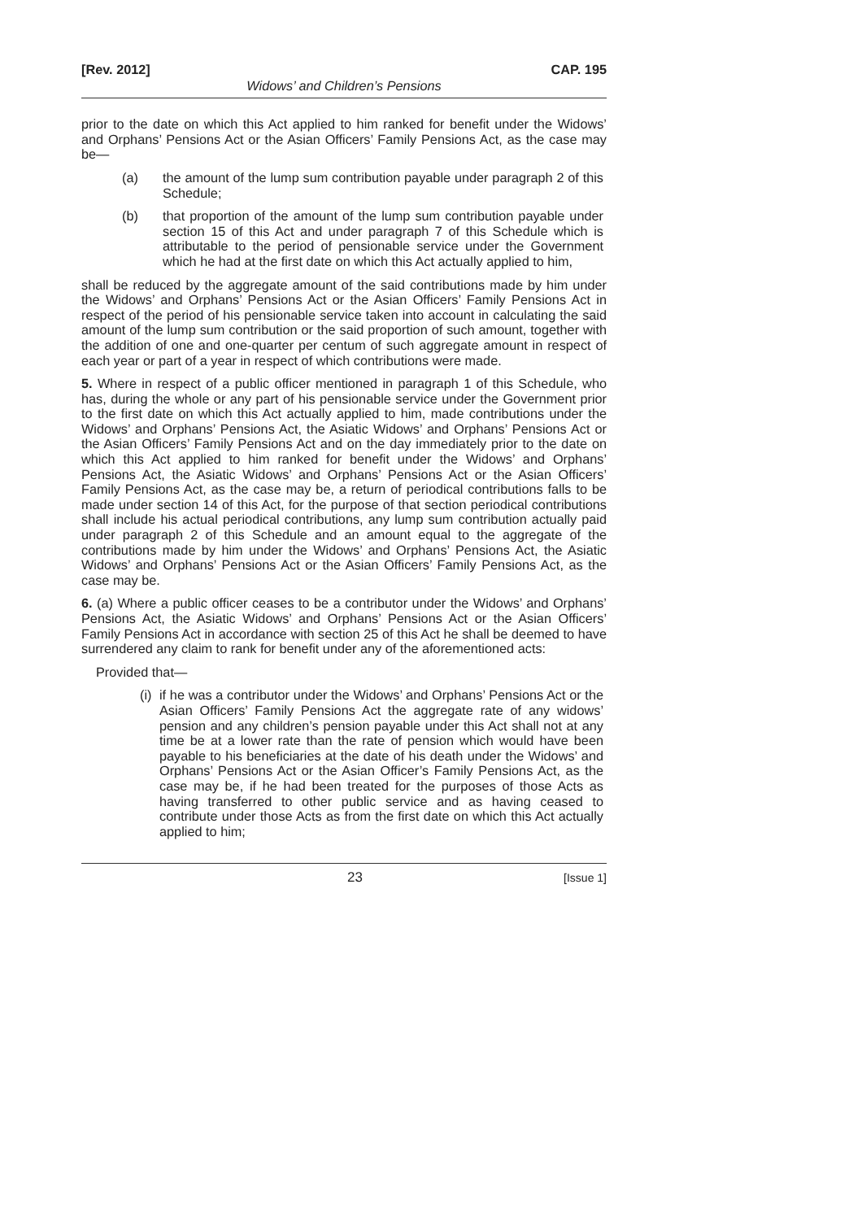[Rev. 2012] CAP. 195
Widows’ and Children’s Pensions
prior to the date on which this Act applied to him ranked for benefit under the Widows’ and Orphans’ Pensions Act or the Asian Officers’ Family Pensions Act, as the case may be—
(a) the amount of the lump sum contribution payable under paragraph 2 of this Schedule;
(b) that proportion of the amount of the lump sum contribution payable under section 15 of this Act and under paragraph 7 of this Schedule which is attributable to the period of pensionable service under the Government which he had at the first date on which this Act actually applied to him,
shall be reduced by the aggregate amount of the said contributions made by him under the Widows’ and Orphans’ Pensions Act or the Asian Officers’ Family Pensions Act in respect of the period of his pensionable service taken into account in calculating the said amount of the lump sum contribution or the said proportion of such amount, together with the addition of one and one-quarter per centum of such aggregate amount in respect of each year or part of a year in respect of which contributions were made.
5. Where in respect of a public officer mentioned in paragraph 1 of this Schedule, who has, during the whole or any part of his pensionable service under the Government prior to the first date on which this Act actually applied to him, made contributions under the Widows’ and Orphans’ Pensions Act, the Asiatic Widows’ and Orphans’ Pensions Act or the Asian Officers’ Family Pensions Act and on the day immediately prior to the date on which this Act applied to him ranked for benefit under the Widows’ and Orphans’ Pensions Act, the Asiatic Widows’ and Orphans’ Pensions Act or the Asian Officers’ Family Pensions Act, as the case may be, a return of periodical contributions falls to be made under section 14 of this Act, for the purpose of that section periodical contributions shall include his actual periodical contributions, any lump sum contribution actually paid under paragraph 2 of this Schedule and an amount equal to the aggregate of the contributions made by him under the Widows’ and Orphans’ Pensions Act, the Asiatic Widows’ and Orphans’ Pensions Act or the Asian Officers’ Family Pensions Act, as the case may be.
6. (a) Where a public officer ceases to be a contributor under the Widows’ and Orphans’ Pensions Act, the Asiatic Widows’ and Orphans’ Pensions Act or the Asian Officers’ Family Pensions Act in accordance with section 25 of this Act he shall be deemed to have surrendered any claim to rank for benefit under any of the aforementioned acts:
Provided that—
(i) if he was a contributor under the Widows’ and Orphans’ Pensions Act or the Asian Officers’ Family Pensions Act the aggregate rate of any widows’ pension and any children’s pension payable under this Act shall not at any time be at a lower rate than the rate of pension which would have been payable to his beneficiaries at the date of his death under the Widows’ and Orphans’ Pensions Act or the Asian Officer’s Family Pensions Act, as the case may be, if he had been treated for the purposes of those Acts as having transferred to other public service and as having ceased to contribute under those Acts as from the first date on which this Act actually applied to him;
23 [Issue 1]